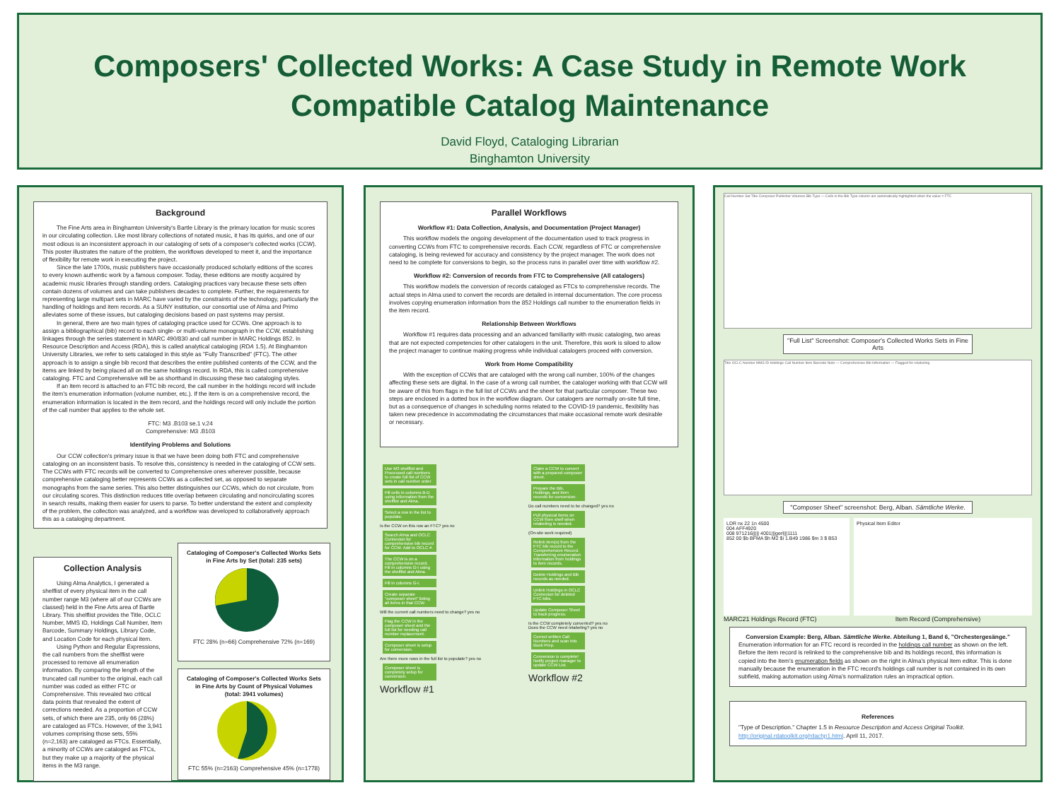Composers' Collected Works: A Case Study in Remote Work
Compatible Catalog Maintenance
David Floyd, Cataloging Librarian
Binghamton University
Background
The Fine Arts area in Binghamton University's Bartle Library is the primary location for music scores in our circulating collection. Like most library collections of notated music, it has its quirks, and one of our most odious is an inconsistent approach in our cataloging of sets of a composer's collected works (CCW). This poster illustrates the nature of the problem, the workflows developed to meet it, and the importance of flexibility for remote work in executing the project.
Since the late 1700s, music publishers have occasionally produced scholarly editions of the scores to every known authentic work by a famous composer. Today, these editions are mostly acquired by academic music libraries through standing orders. Cataloging practices vary because these sets often contain dozens of volumes and can take publishers decades to complete. Further, the requirements for representing large multipart sets in MARC have varied by the constraints of the technology, particularly the handling of holdings and item records. As a SUNY institution, our consortial use of Alma and Primo alleviates some of these issues, but cataloging decisions based on past systems may persist.
In general, there are two main types of cataloging practice used for CCWs. One approach is to assign a bibliographical (bib) record to each single- or multi-volume monograph in the CCW, establishing linkages through the series statement in MARC 490/830 and call number in MARC Holdings 852. In Resource Description and Access (RDA), this is called analytical cataloging (RDA 1.5). At Binghamton University Libraries, we refer to sets cataloged in this style as "Fully Transcribed" (FTC). The other approach is to assign a single bib record that describes the entire published contents of the CCW, and the items are linked by being placed all on the same holdings record. In RDA, this is called comprehensive cataloging. FTC and Comprehensive will be as shorthand in discussing these two cataloging styles.
If an item record is attached to an FTC bib record, the call number in the holdings record will include the item's enumeration information (volume number, etc.). If the item is on a comprehensive record, the enumeration information is located in the item record, and the holdings record will only include the portion of the call number that applies to the whole set.
FTC: M3 .B103 se.1 v.24
Comprehensive: M3 .B103
Identifying Problems and Solutions
Our CCW collection's primary issue is that we have been doing both FTC and comprehensive cataloging on an inconsistent basis. To resolve this, consistency is needed in the cataloging of CCW sets. The CCWs with FTC records will be converted to Comprehensive ones wherever possible, because comprehensive cataloging better represents CCWs as a collected set, as opposed to separate monographs from the same series. This also better distinguishes our CCWs, which do not circulate, from our circulating scores. This distinction reduces title overlap between circulating and noncirculating scores in search results, making them easier for users to parse. To better understand the extent and complexity of the problem, the collection was analyzed, and a workflow was developed to collaboratively approach this as a cataloging department.
Collection Analysis
Using Alma Analytics, I generated a shelflist of every physical item in the call number range M3 (where all of our CCWs are classed) held in the Fine Arts area of Bartle Library. This shelflist provides the Title, OCLC Number, MMS ID, Holdings Call Number, Item Barcode, Summary Holdings, Library Code, and Location Code for each physical item.
Using Python and Regular Expressions, the call numbers from the shelflist were processed to remove all enumeration information. By comparing the length of the truncated call number to the original, each call number was coded as either FTC or Comprehensive. This revealed two critical data points that revealed the extent of corrections needed. As a proportion of CCW sets, of which there are 235, only 66 (28%) are cataloged as FTCs. However, of the 3,941 volumes comprising those sets, 55% (n=2,163) are cataloged as FTCs. Essentially, a minority of CCWs are cataloged as FTCs, but they make up a majority of the physical items in the M3 range.
Cataloging of Composer's Collected Works Sets in Fine Arts by Set (total: 235 sets)
FTC 28% (n=66) Comprehensive 72% (n=169)
Cataloging of Composer's Collected Works Sets in Fine Arts by Count of Physical Volumes (total: 3941 volumes)
FTC 55% (n=2163) Comprehensive 45% (n=1778)
Parallel Workflows
Workflow #1: Data Collection, Analysis, and Documentation (Project Manager)
This workflow models the ongoing development of the documentation used to track progress in converting CCWs from FTC to comprehensive records. Each CCW, regardless of FTC or comprehensive cataloging, is being reviewed for accuracy and consistency by the project manager. The work does not need to be complete for conversions to begin, so the process runs in parallel over time with workflow #2.
Workflow #2: Conversion of records from FTC to Comprehensive (All catalogers)
This workflow models the conversion of records cataloged as FTCs to comprehensive records. The actual steps in Alma used to convert the records are detailed in internal documentation. The core process involves copying enumeration information from the 852 Holdings call number to the enumeration fields in the item record.
Relationship Between Workflows
Workflow #1 requires data processing and an advanced familiarity with music cataloging, two areas that are not expected competencies for other catalogers in the unit. Therefore, this work is siloed to allow the project manager to continue making progress while individual catalogers proceed with conversion.
Work from Home Compatibility
With the exception of CCWs that are cataloged with the wrong call number, 100% of the changes affecting these sets are digital. In the case of a wrong call number, the cataloger working with that CCW will be aware of this from flags in the full list of CCWs and the sheet for that particular composer. These two steps are enclosed in a dotted box in the workflow diagram. Our catalogers are normally on-site full time, but as a consequence of changes in scheduling norms related to the COVID-19 pandemic, flexibility has taken new precedence in accommodating the circumstances that make occasional remote work desirable or necessary.
Use M3 shelflist and Processed call numbers to create full list of CCW sets in call number order
Fill cells in columns B-D using information from the shelflist and Alma.
Select a row in the list to populate.
Is the CCW on this row an FTC? yes no
Search Alma and OCLC Connexion for comprehensive bib record for CCW. Add to OCLC #.
The CCW is on a comprehensive record. Fill in columns G-I using the shelflist and Alma.
Fill in columns G-I.
Create separate "composer sheet" listing all items in that CCW.
Will the current call numbers need to change? yes no
Flag the CCW in the composer sheet and the full list for needing call number replacement.
Composer sheet is setup for conversion.
Are there more rows in the full list to populate? yes no
Composer sheet is completely setup for conversion.
Workflow #1
Claim a CCW to convert with a prepared composer sheet.
Prepare the Bib, Holdings, and Item records for conversion.
Do call numbers need to be changed? yes no
Pull physical items on CCW from shelf when relabeling is needed.
(On-site work required)
Relink item(s) from the FTC bib record to the Comprehensive Record. Transferring enumeration information from holdings to item records.
Delete Holdings and Bib records as needed.
Unlink Holdings in OCLC Connexion for deleted FTC bibs.
Update Composer Sheet to track progress.
Is the CCW completely converted? yes no
Does the CCW need relabeling? yes no
Correct written Call Numbers and scan into Book Prep.
Conversion is complete! Notify project manager to update CCW List.
Workflow #2
Call Number Set Title Composer Publisher Volumes Bib Type — Cells in the Bib Type column are automatically highlighted when the value = FTC
"Full List" Screenshot: Composer's Collected Works Sets in Fine Arts
Title OCLC Number MMS ID Holdings Call Number Item Barcode Note — Comprehensive Bib Information — Flagged for relabeling
"Composer Sheet" screenshot: Berg, Alban. Sämtliche Werke.
LDR nx 22 1n 4500
004 AFF4920
008 971216||||| 4001|||gerl|||1111
852 00 $b BFMA $h M2 $i 1.B49 1986 $m 3 $ B53
Physical Item Editor
MARC21 Holdings Record (FTC) Item Record (Comprehensive)
Conversion Example: Berg, Alban. Sämtliche Werke. Abteilung 1, Band 6, "Orchestergesänge."
Enumeration information for an FTC record is recorded in the holdings call number as shown on the left. Before the item record is relinked to the comprehensive bib and its holdings record, this information is copied into the item's enumeration fields as shown on the right in Alma's physical item editor. This is done manually because the enumeration in the FTC record's holdings call number is not contained in its own subfield, making automation using Alma's normalization rules an impractical option.
References
"Type of Description." Chapter 1.5 in Resource Description and Access Original Toolkit. http://original.rdatoolkit.org/rdachp1.html. April 11, 2017.